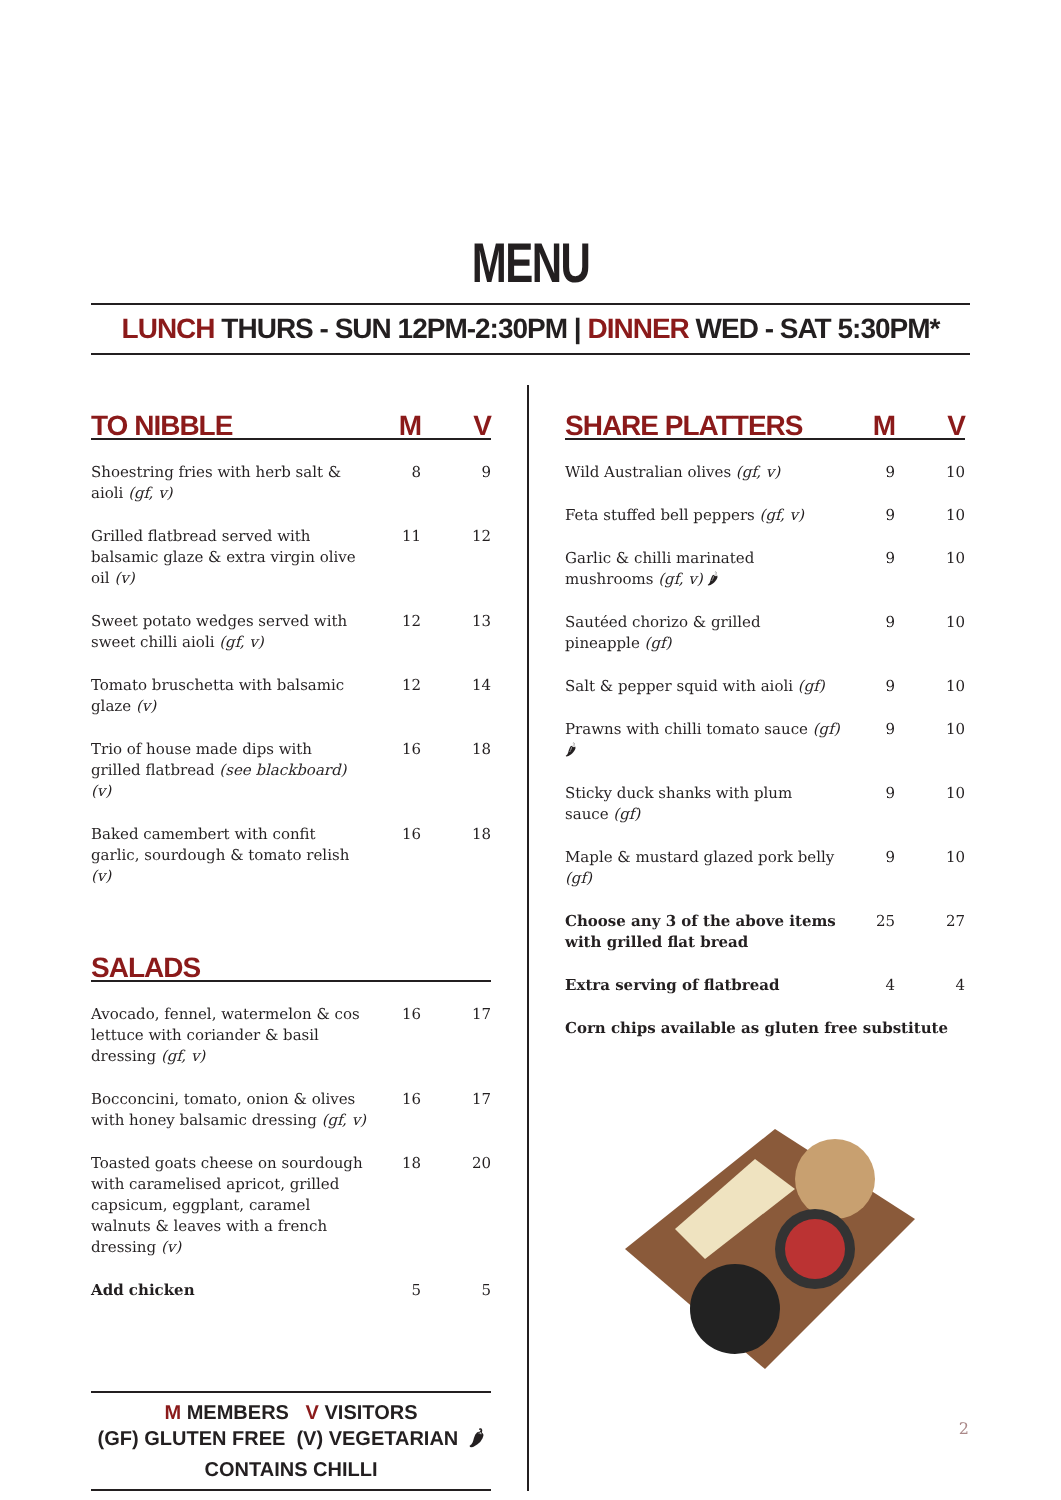MENU
LUNCH THURS - SUN 12PM-2:30PM | DINNER WED - SAT 5:30PM*
| TO NIBBLE | M | V |
| --- | --- | --- |
| Shoestring fries with herb salt & aioli (gf, v) | 8 | 9 |
| Grilled flatbread served with balsamic glaze & extra virgin olive oil (v) | 11 | 12 |
| Sweet potato wedges served with sweet chilli aioli (gf, v) | 12 | 13 |
| Tomato bruschetta with balsamic glaze (v) | 12 | 14 |
| Trio of house made dips with grilled flatbread (see blackboard) (v) | 16 | 18 |
| Baked camembert with confit garlic, sourdough & tomato relish (v) | 16 | 18 |
| SALADS | | |
| --- | --- | --- |
| Avocado, fennel, watermelon & cos lettuce with coriander & basil dressing (gf, v) | 16 | 17 |
| Bocconcini, tomato, onion & olives with honey balsamic dressing (gf, v) | 16 | 17 |
| Toasted goats cheese on sourdough with caramelised apricot, grilled capsicum, eggplant, caramel walnuts & leaves with a french dressing (v) | 18 | 20 |
| Add chicken | 5 | 5 |
M MEMBERS V VISITORS
(GF) GLUTEN FREE (V) VEGETARIAN 🌶 CONTAINS CHILLI
| SHARE PLATTERS | M | V |
| --- | --- | --- |
| Wild Australian olives (gf, v) | 9 | 10 |
| Feta stuffed bell peppers (gf, v) | 9 | 10 |
| Garlic & chilli marinated mushrooms (gf, v) 🌶 | 9 | 10 |
| Sautéed chorizo & grilled pineapple (gf) | 9 | 10 |
| Salt & pepper squid with aioli (gf) | 9 | 10 |
| Prawns with chilli tomato sauce (gf) 🌶 | 9 | 10 |
| Sticky duck shanks with plum sauce (gf) | 9 | 10 |
| Maple & mustard glazed pork belly (gf) | 9 | 10 |
| Choose any 3 of the above items with grilled flat bread | 25 | 27 |
| Extra serving of flatbread | 4 | 4 |
| Corn chips available as gluten free substitute | | |
2